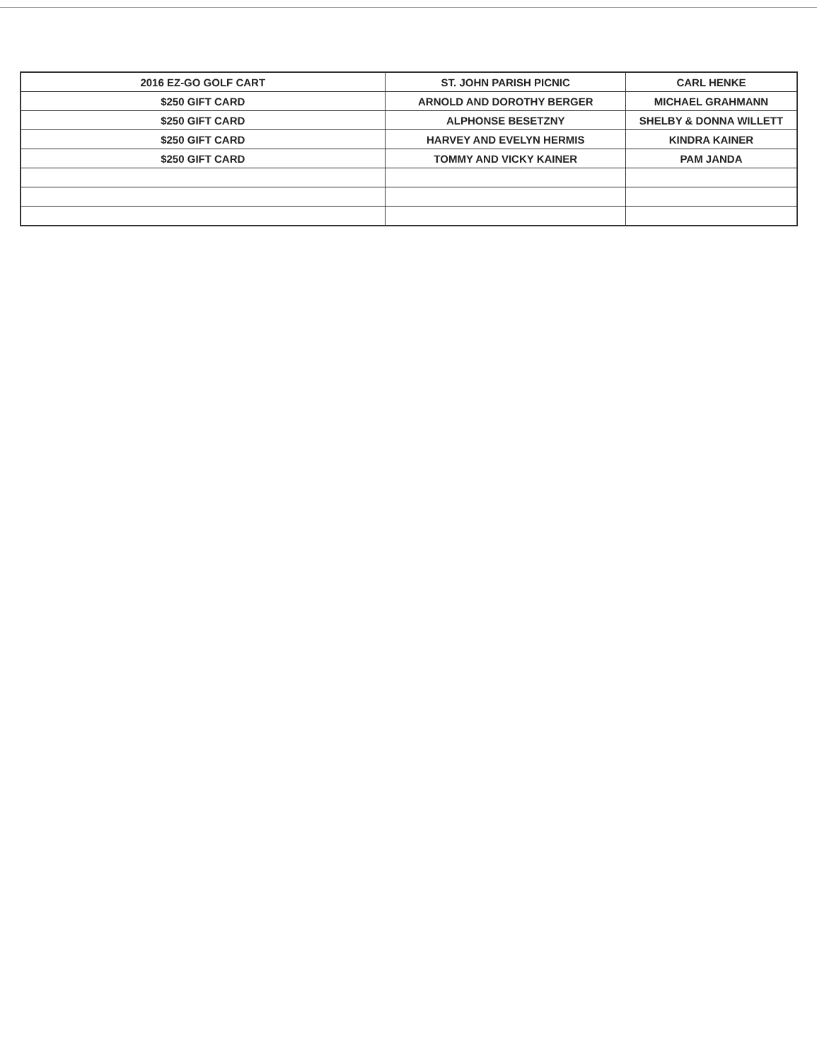| 2016 EZ-GO GOLF CART | ST. JOHN PARISH PICNIC | CARL HENKE |
| $250 GIFT CARD | ARNOLD AND DOROTHY BERGER | MICHAEL GRAHMANN |
| $250 GIFT CARD | ALPHONSE BESETZNY | SHELBY & DONNA WILLETT |
| $250 GIFT CARD | HARVEY AND EVELYN HERMIS | KINDRA KAINER |
| $250 GIFT CARD | TOMMY AND VICKY KAINER | PAM JANDA |